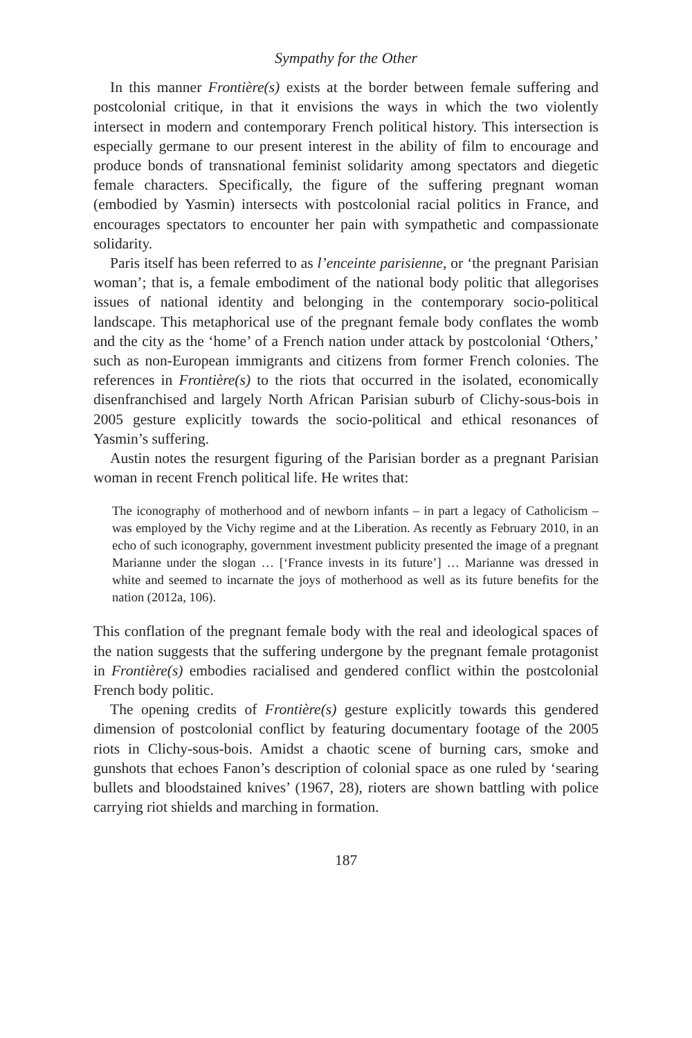Sympathy for the Other
In this manner Frontière(s) exists at the border between female suffering and postcolonial critique, in that it envisions the ways in which the two violently intersect in modern and contemporary French political history. This intersection is especially germane to our present interest in the ability of film to encourage and produce bonds of transnational feminist solidarity among spectators and diegetic female characters. Specifically, the figure of the suffering pregnant woman (embodied by Yasmin) intersects with postcolonial racial politics in France, and encourages spectators to encounter her pain with sympathetic and compassionate solidarity.
Paris itself has been referred to as l’enceinte parisienne, or ‘the pregnant Parisian woman’; that is, a female embodiment of the national body politic that allegorises issues of national identity and belonging in the contemporary socio-political landscape. This metaphorical use of the pregnant female body conflates the womb and the city as the ‘home’ of a French nation under attack by postcolonial ‘Others,’ such as non-European immigrants and citizens from former French colonies. The references in Frontière(s) to the riots that occurred in the isolated, economically disenfranchised and largely North African Parisian suburb of Clichy-sous-bois in 2005 gesture explicitly towards the socio-political and ethical resonances of Yasmin’s suffering.
Austin notes the resurgent figuring of the Parisian border as a pregnant Parisian woman in recent French political life. He writes that:
The iconography of motherhood and of newborn infants – in part a legacy of Catholicism – was employed by the Vichy regime and at the Liberation. As recently as February 2010, in an echo of such iconography, government investment publicity presented the image of a pregnant Marianne under the slogan … [‘France invests in its future’] … Marianne was dressed in white and seemed to incarnate the joys of motherhood as well as its future benefits for the nation (2012a, 106).
This conflation of the pregnant female body with the real and ideological spaces of the nation suggests that the suffering undergone by the pregnant female protagonist in Frontière(s) embodies racialised and gendered conflict within the postcolonial French body politic.
The opening credits of Frontière(s) gesture explicitly towards this gendered dimension of postcolonial conflict by featuring documentary footage of the 2005 riots in Clichy-sous-bois. Amidst a chaotic scene of burning cars, smoke and gunshots that echoes Fanon’s description of colonial space as one ruled by ‘searing bullets and bloodstained knives’ (1967, 28), rioters are shown battling with police carrying riot shields and marching in formation.
187